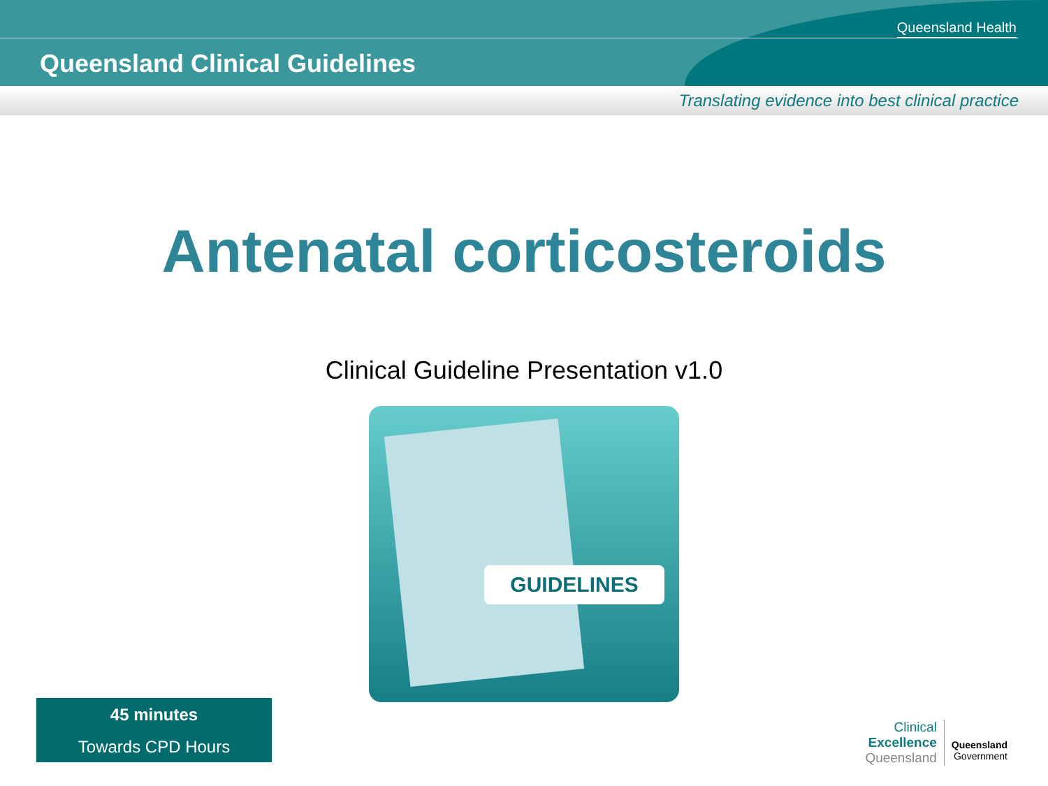Queensland Health
Queensland Clinical Guidelines
Translating evidence into best clinical practice
Antenatal corticosteroids
Clinical Guideline Presentation v1.0
GUIDELINES
45 minutes
Towards CPD Hours
Clinical
Excellence
Queensland
Queensland
Government